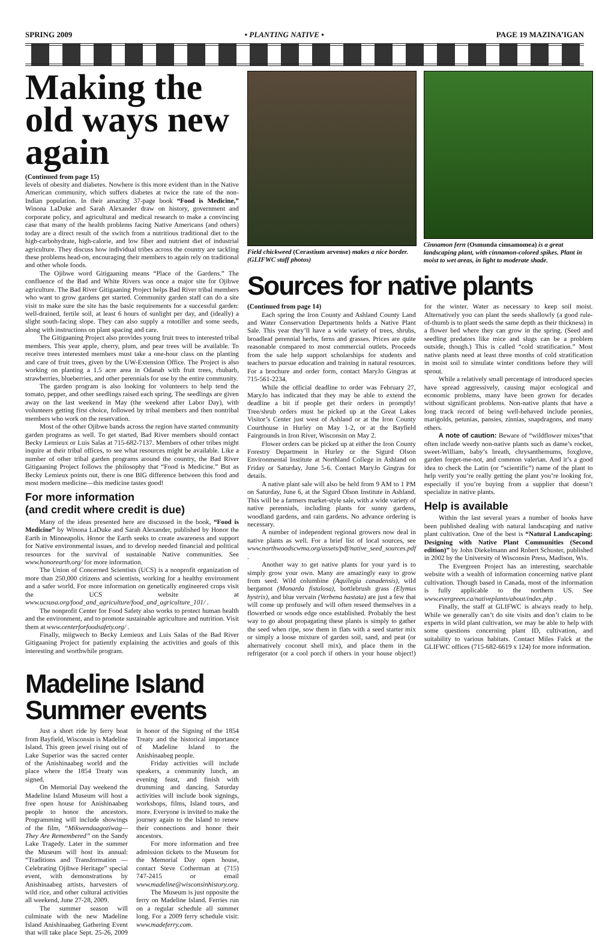SPRING 2009 • PLANTING NATIVE • PAGE 19 MAZINA’IGAN
Making the old ways new again
(Continued from page 15)
levels of obesity and diabetes. Nowhere is this more evident than in the Native American community, which suffers diabetes at twice the rate of the non-Indian population. In their amazing 37-page book “Food is Medicine,” Winona LaDuke and Sarah Alexander draw on history, government and corporate policy, and agricultural and medical research to make a convincing case that many of the health problems facing Native Americans (and others) today are a direct result of the switch from a nutritious traditional diet to the high-carbohydrate, high-calorie, and low fiber and nutrient diet of industrial agriculture. They discuss how individual tribes across the country are tackling these problems head-on, encouraging their members to again rely on traditional and other whole foods.
The Ojibwe word Gitigaaning means “Place of the Gardens.” The confluence of the Bad and White Rivers was once a major site for Ojibwe agriculture. The Bad River Gitigaaning Project helps Bad River tribal members who want to grow gardens get started. Community garden staff can do a site visit to make sure the site has the basic requirements for a successful garden: well-drained, fertile soil, at least 6 hours of sunlight per day, and (ideally) a slight south-facing slope. They can also supply a rototiller and some seeds, along with instructions on plant spacing and care.
The Gitigaaning Project also provides young fruit trees to interested tribal members. This year apple, cherry, plum, and pear trees will be available. To receive trees interested members must take a one-hour class on the planting and care of fruit trees, given by the UW-Extension Office. The Project is also working on planting a 1.5 acre area in Odanah with fruit trees, rhubarb, strawberries, blueberries, and other perennials for use by the entire community.
The garden program is also looking for volunteers to help tend the tomato, pepper, and other seedlings raised each spring. The seedlings are given away on the last weekend in May (the weekend after Labor Day), with volunteers getting first choice, followed by tribal members and then nontribal members who work on the reservation.
Most of the other Ojibwe bands across the region have started community garden programs as well. To get started, Bad River members should contact Becky Lemieux or Luis Salas at 715-682-7137. Members of other tribes might inquire at their tribal offices, to see what resources might be available. Like a number of other tribal garden programs around the country, the Bad River Gitigaaning Project follows the philosophy that “Food is Medicine.” But as Becky Lemieux points out, there is one BIG difference between this food and most modern medicine—this medicine tastes good!
For more information
(and credit where credit is due)
Many of the ideas presented here are discussed in the book, “Food is Medicine” by Winona LaDuke and Sarah Alexander, published by Honor the Earth in Minneapolis. Honor the Earth seeks to create awareness and support for Native environmental issues, and to develop needed financial and political resources for the survival of sustainable Native communities. See www.honorearth.org/ for more information.
The Union of Concerned Scientists (UCS) is a nonprofit organization of more than 250,000 citizens and scientists, working for a healthy environment and a safer world. For more information on genetically engineered crops visit the UCS website at www.ucsusa.org/food_and_agriculture/food_and_agriculture_101/ .
The nonprofit Center for Food Safety also works to protect human health and the environment, and to promote sustainable agriculture and nutrition. Visit them at www.centerforfoodsafety.org/ .
Finally, miigwech to Becky Lemieux and Luis Salas of the Bad River Gitigaaning Project for patiently explaining the activities and goals of this interesting and worthwhile program.
Madeline Island Summer events
Just a short ride by ferry boat from Bayfield, Wisconsin is Madeline Island. This green jewel rising out of Lake Superior was the sacred center of the Anishinaabeg world and the place where the 1854 Treaty was signed.
On Memorial Day weekend the Madeline Island Museum will host a free open house for Anishinaabeg people to honor the ancestors. Programming will include showings of the film, “Mikwendaagoziwag—They Are Remembered” on the Sandy Lake Tragedy. Later in the summer the Museum will host its annual: “Traditions and Transformation —Celebrating Ojibwe Heritage” special event, with demonstrations by Anishinaabeg artists, harvesters of wild rice, and other cultural activities all weekend, June 27-28, 2009.
The summer season will culminate with the new Madeline Island Anishinaabeg Gathering Event that will take place Sept. 25-26, 2009 in honor of the Signing of the 1854 Treaty and the historical importance of Madeline Island to the Anishinaabeg people.
Friday activities will include speakers, a community lunch, an evening feast, and finish with drumming and dancing. Saturday activities will include book signings, workshops, films, Island tours, and more. Everyone is invited to make the journey again to the Island to renew their connections and honor their ancestors.
For more information and free admission tickets to the Museum for the Memorial Day open house, contact Steve Cotherman at (715) 747-2415 or email www.madeline@wisconsinhistory.org.
The Museum is just opposite the ferry on Madeline Island. Ferries run on a regular schedule all summer long. For a 2009 ferry schedule visit: www.madeferry.com.
Field chickweed (Cerastium arvense) makes a nice border. (GLIFWC staff photos)
Cinnamon fern (Osmunda cinnamomea) is a great landscaping plant, with cinnamon-colored spikes. Plant in moist to wet areas, in light to moderate shade.
Sources for native plants
(Continued from page 14)
Each spring the Iron County and Ashland County Land and Water Conservation Departments holds a Native Plant Sale. This year they’ll have a wide variety of trees, shrubs, broadleaf perennial herbs, ferns and grasses. Prices are quite reasonable compared to most commercial outlets. Proceeds from the sale help support scholarships for students and teachers to pursue education and training in natural resources. For a brochure and order form, contact MaryJo Gingras at 715-561-2234.
While the official deadline to order was February 27, MaryJo has indicated that they may be able to extend the deadline a bit if people get their orders in promptly! Tree/shrub orders must be picked up at the Great Lakes Visitor’s Center just west of Ashland or at the Iron County Courthouse in Hurley on May 1-2, or at the Bayfield Fairgrounds in Iron River, Wisconsin on May 2.
Flower orders can be picked up at either the Iron County Forestry Department in Hurley or the Sigurd Olson Environmental Institute at Northland College in Ashland on Friday or Saturday, June 5-6. Contact MaryJo Gingras for details.
A native plant sale will also be held from 9 AM to 1 PM on Saturday, June 6, at the Sigurd Olson Institute in Ashland. This will be a farmers market-style sale, with a wide variety of native perennials, including plants for sunny gardens, woodland gardens, and rain gardens. No advance ordering is necessary.
A number of independent regional growers now deal in native plants as well. For a brief list of local sources, see www.northwoodscwma.org/assets/pdf/native_seed_sources.pdf .
Another way to get native plants for your yard is to simply grow your own. Many are amazingly easy to grow from seed. Wild columbine (Aquilegia canadensis), wild bergamot (Monarda fistulosa), bottlebrush grass (Elymus hystrix), and blue vervain (Verbena hastata) are just a few that will come up profusely and will often reseed themselves in a flowerbed or woods edge once established. Probably the best way to go about propagating these plants is simply to gather the seed when ripe, sow them in flats with a seed starter mix or simply a loose mixture of garden soil, sand, and peat (or alternatively coconut shell mix), and place them in the refrigerator (or a cool porch if others in your house object!) for the winter. Water as necessary to keep soil moist. Alternatively you can plant the seeds shallowly (a good rule-of-thumb is to plant seeds the same depth as their thickness) in a flower bed where they can grow in the spring. (Seed and seedling predators like mice and slugs can be a problem outside, though.) This is called “cold stratification.” Most native plants need at least three months of cold stratification in moist soil to simulate winter conditions before they will sprout.
While a relatively small percentage of introduced species have spread aggressively, causing major ecological and economic problems, many have been grown for decades without significant problems. Non-native plants that have a long track record of being well-behaved include peonies, marigolds, petunias, pansies, zinnias, snapdragons, and many others.
A note of caution: Beware of “wildflower mixes”that often include weedy non-native plants such as dame’s rocket, sweet-William, baby’s breath, chrysanthemums, foxglove, garden forget-me-not, and common valerian. And it’s a good idea to check the Latin (or “scientific”) name of the plant to help verify you’re really getting the plant you’re looking for, especially if you’re buying from a supplier that doesn’t specialize in native plants.
Help is available
Within the last several years a number of books have been published dealing with natural landscaping and native plant cultivation. One of the best is “Natural Landscaping: Designing with Native Plant Communities (Second edition)” by John Diekelmann and Robert Schuster, published in 2002 by the University of Wisconsin Press, Madison, Wis.
The Evergreen Project has an interesting, searchable website with a wealth of information concerning native plant cultivation. Though based in Canada, most of the information is fully applicable to the northern US. See www.evergreen.ca/nativeplants/about/index.php .
Finally, the staff at GLIFWC is always ready to help. While we generally can’t do site visits and don’t claim to be experts in wild plant cultivation, we may be able to help with some questions concerning plant ID, cultivation, and suitability to various habitats. Contact Miles Falck at the GLIFWC offices (715-682-6619 x 124) for more information.